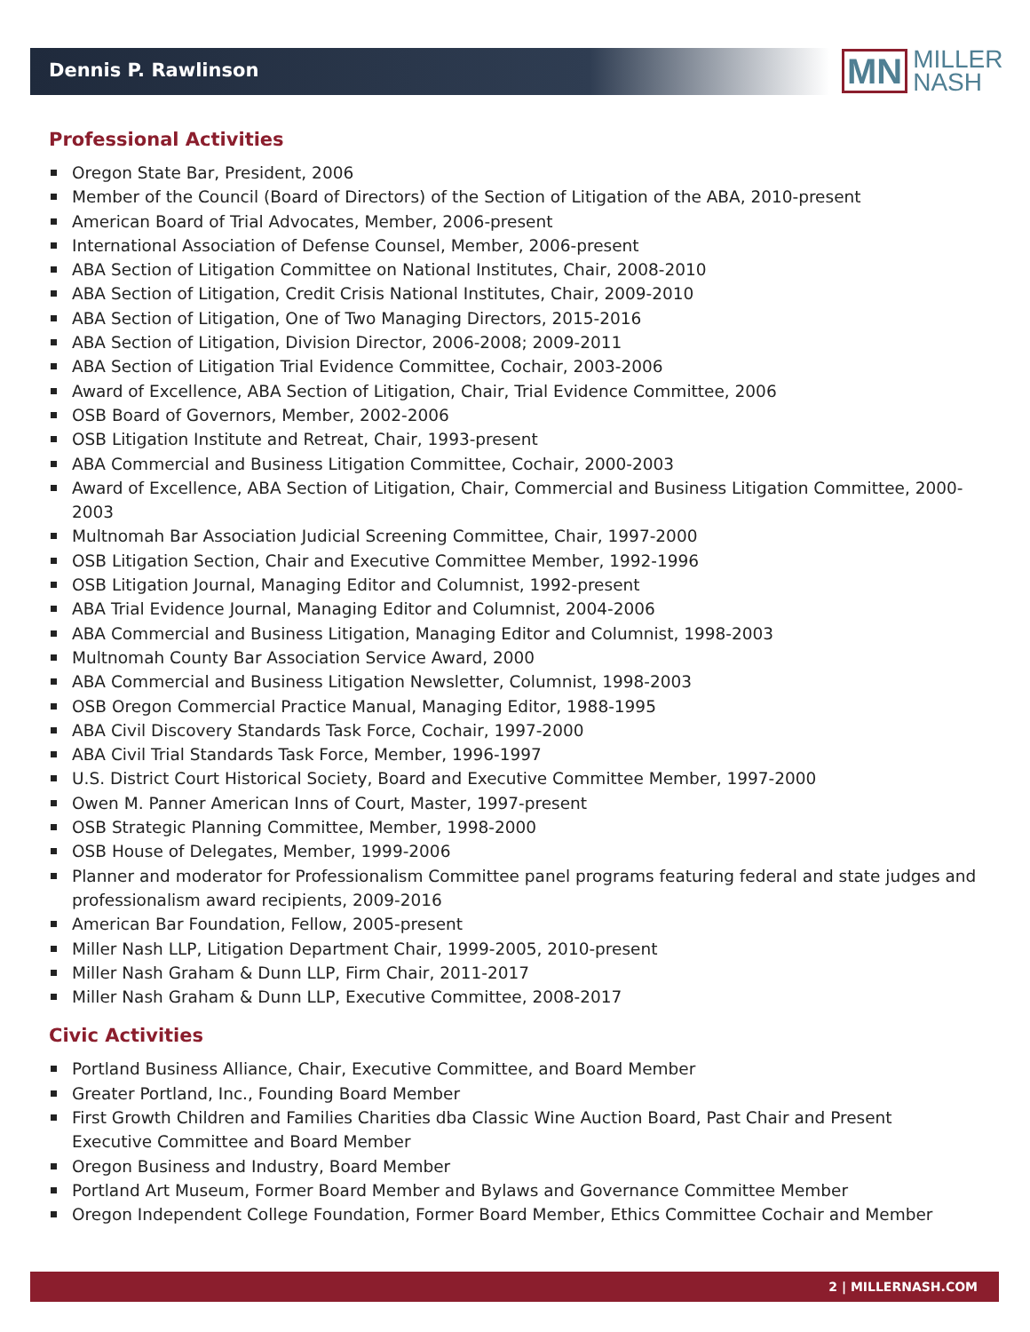Dennis P. Rawlinson
MN
MILLER
NASH
Professional Activities
Oregon State Bar, President, 2006
Member of the Council (Board of Directors) of the Section of Litigation of the ABA, 2010-present
American Board of Trial Advocates, Member, 2006-present
International Association of Defense Counsel, Member, 2006-present
ABA Section of Litigation Committee on National Institutes, Chair, 2008-2010
ABA Section of Litigation, Credit Crisis National Institutes, Chair, 2009-2010
ABA Section of Litigation, One of Two Managing Directors, 2015-2016
ABA Section of Litigation, Division Director, 2006-2008; 2009-2011
ABA Section of Litigation Trial Evidence Committee, Cochair, 2003-2006
Award of Excellence, ABA Section of Litigation, Chair, Trial Evidence Committee, 2006
OSB Board of Governors, Member, 2002-2006
OSB Litigation Institute and Retreat, Chair, 1993-present
ABA Commercial and Business Litigation Committee, Cochair, 2000-2003
Award of Excellence, ABA Section of Litigation, Chair, Commercial and Business Litigation Committee, 2000-2003
Multnomah Bar Association Judicial Screening Committee, Chair, 1997-2000
OSB Litigation Section, Chair and Executive Committee Member, 1992-1996
OSB Litigation Journal, Managing Editor and Columnist, 1992-present
ABA Trial Evidence Journal, Managing Editor and Columnist, 2004-2006
ABA Commercial and Business Litigation, Managing Editor and Columnist, 1998-2003
Multnomah County Bar Association Service Award, 2000
ABA Commercial and Business Litigation Newsletter, Columnist, 1998-2003
OSB Oregon Commercial Practice Manual, Managing Editor, 1988-1995
ABA Civil Discovery Standards Task Force, Cochair, 1997-2000
ABA Civil Trial Standards Task Force, Member, 1996-1997
U.S. District Court Historical Society, Board and Executive Committee Member, 1997-2000
Owen M. Panner American Inns of Court, Master, 1997-present
OSB Strategic Planning Committee, Member, 1998-2000
OSB House of Delegates, Member, 1999-2006
Planner and moderator for Professionalism Committee panel programs featuring federal and state judges and professionalism award recipients, 2009-2016
American Bar Foundation, Fellow, 2005-present
Miller Nash LLP, Litigation Department Chair, 1999-2005, 2010-present
Miller Nash Graham & Dunn LLP, Firm Chair, 2011-2017
Miller Nash Graham & Dunn LLP, Executive Committee, 2008-2017
Civic Activities
Portland Business Alliance, Chair, Executive Committee, and Board Member
Greater Portland, Inc., Founding Board Member
First Growth Children and Families Charities dba Classic Wine Auction Board, Past Chair and Present Executive Committee and Board Member
Oregon Business and Industry, Board Member
Portland Art Museum, Former Board Member and Bylaws and Governance Committee Member
Oregon Independent College Foundation, Former Board Member, Ethics Committee Cochair and Member
2 | MILLERNASH.COM